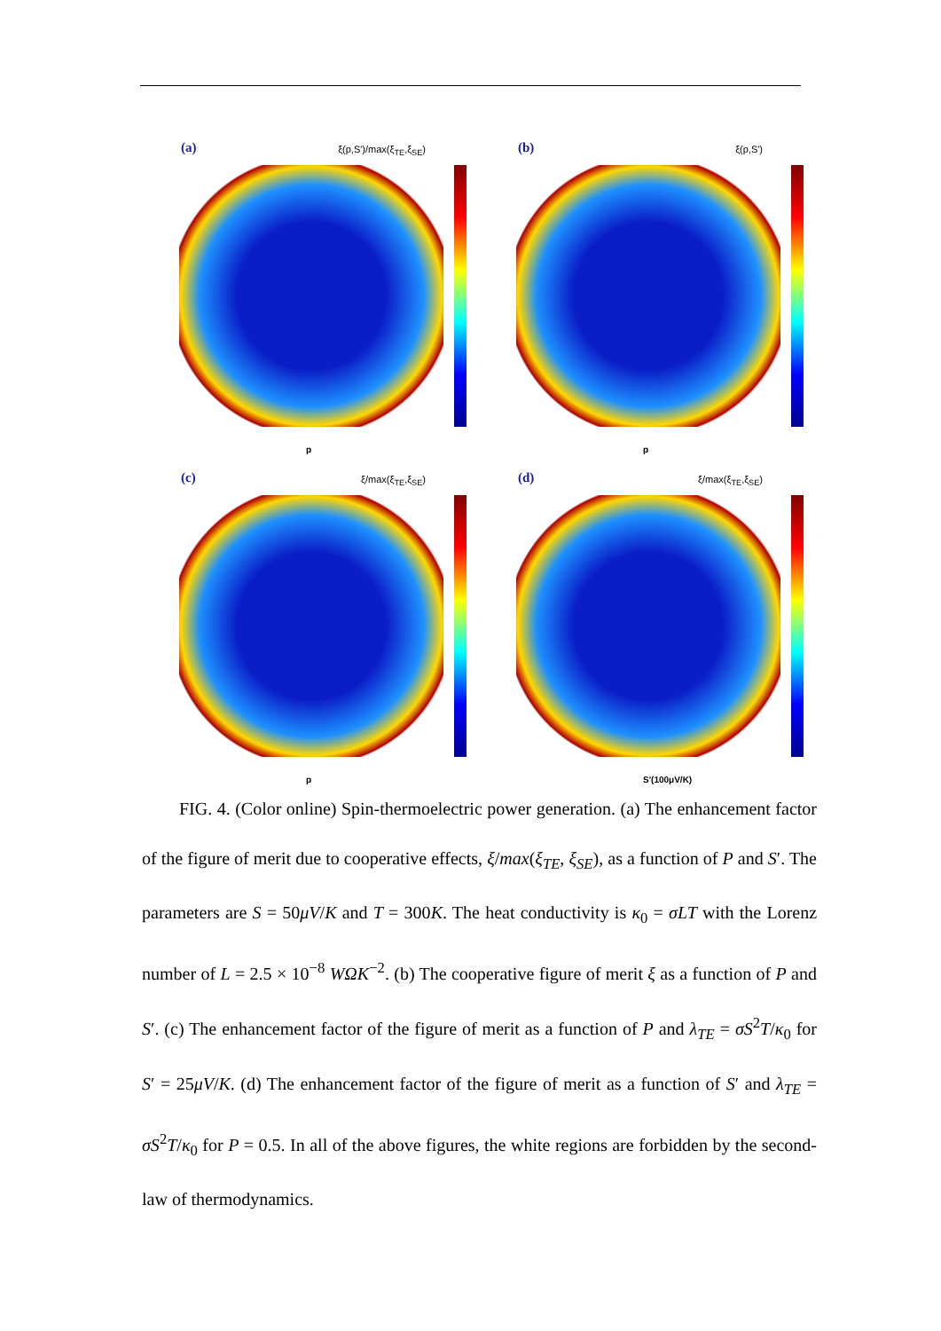(a) ξ(p,S')/max(ξ<sub>TE</sub>,ξ<sub>SE</sub>)
p
(b) ξ(p,S')
p
(c) ξ/max(ξ<sub>TE</sub>,ξ<sub>SE</sub>)
p
(d) ξ/max(ξ<sub>TE</sub>,ξ<sub>SE</sub>)
S'(100μV/K)
FIG. 4. (Color online) Spin-thermoelectric power generation. (a) The enhancement factor of the figure of merit due to cooperative effects, ξ/max(ξ<sub>TE</sub>, ξ<sub>SE</sub>), as a function of P and S′. The parameters are S = 50μV/K and T = 300K. The heat conductivity is κ<sub>0</sub> = σLT with the Lorenz number of L = 2.5 × 10<sup>−8</sup> WΩK<sup>−2</sup>. (b) The cooperative figure of merit ξ as a function of P and S′. (c) The enhancement factor of the figure of merit as a function of P and λ<sub>TE</sub> = σS<sup>2</sup>T/κ<sub>0</sub> for S′ = 25μV/K. (d) The enhancement factor of the figure of merit as a function of S′ and λ<sub>TE</sub> = σS<sup>2</sup>T/κ<sub>0</sub> for P = 0.5. In all of the above figures, the white regions are forbidden by the second-law of thermodynamics.